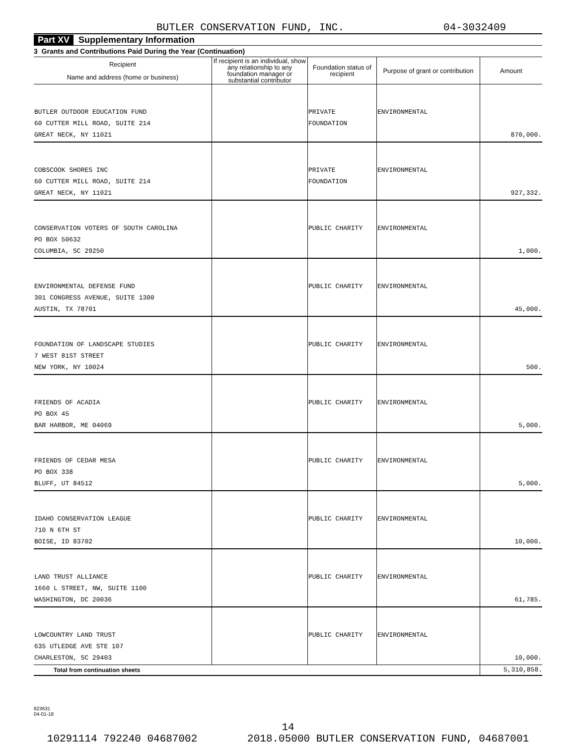BUTLER CONSERVATION FUND, INC. 04-3032409
Part XV Supplementary Information
3 Grants and Contributions Paid During the Year (Continuation)
| Recipient Name and address (home or business) | If recipient is an individual, show any relationship to any foundation manager or substantial contributor | Foundation status of recipient | Purpose of grant or contribution | Amount |
| --- | --- | --- | --- | --- |
| BUTLER OUTDOOR EDUCATION FUND 60 CUTTER MILL ROAD, SUITE 214 GREAT NECK, NY 11021 | | PRIVATE FOUNDATION | ENVIRONMENTAL | 870,000. |
| COBSCOOK SHORES INC 60 CUTTER MILL ROAD, SUITE 214 GREAT NECK, NY 11021 | | PRIVATE FOUNDATION | ENVIRONMENTAL | 927,332. |
| CONSERVATION VOTERS OF SOUTH CAROLINA PO BOX 50632 COLUMBIA, SC 29250 | | PUBLIC CHARITY | ENVIRONMENTAL | 1,000. |
| ENVIRONMENTAL DEFENSE FUND 301 CONGRESS AVENUE, SUITE 1300 AUSTIN, TX 78701 | | PUBLIC CHARITY | ENVIRONMENTAL | 45,000. |
| FOUNDATION OF LANDSCAPE STUDIES 7 WEST 81ST STREET NEW YORK, NY 10024 | | PUBLIC CHARITY | ENVIRONMENTAL | 500. |
| FRIENDS OF ACADIA PO BOX 45 BAR HARBOR, ME 04069 | | PUBLIC CHARITY | ENVIRONMENTAL | 5,000. |
| FRIENDS OF CEDAR MESA PO BOX 338 BLUFF, UT 84512 | | PUBLIC CHARITY | ENVIRONMENTAL | 5,000. |
| IDAHO CONSERVATION LEAGUE 710 N 6TH ST BOISE, ID 83702 | | PUBLIC CHARITY | ENVIRONMENTAL | 10,000. |
| LAND TRUST ALLIANCE 1660 L STREET, NW, SUITE 1100 WASHINGTON, DC 20036 | | PUBLIC CHARITY | ENVIRONMENTAL | 61,785. |
| LOWCOUNTRY LAND TRUST 635 UTLEDGE AVE STE 107 CHARLESTON, SC 29403 | | PUBLIC CHARITY | ENVIRONMENTAL | 10,000. |
| Total from continuation sheets | | | | 5,310,858. |
823631
04-01-18
14
10291114 792240 04687002 2018.05000 BUTLER CONSERVATION FUND, 04687001